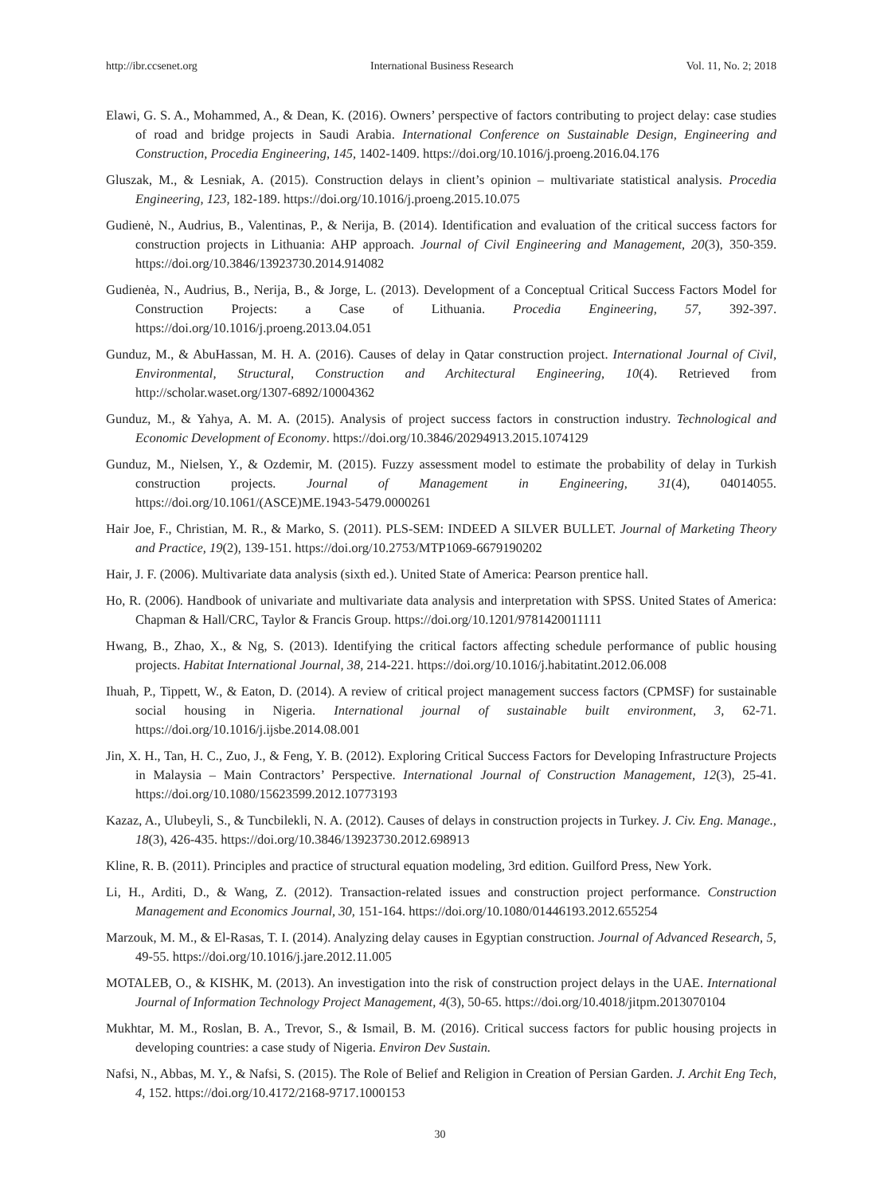http://ibr.ccsenet.org International Business Research Vol. 11, No. 2; 2018
Elawi, G. S. A., Mohammed, A., & Dean, K. (2016). Owners’ perspective of factors contributing to project delay: case studies of road and bridge projects in Saudi Arabia. International Conference on Sustainable Design, Engineering and Construction, Procedia Engineering, 145, 1402-1409. https://doi.org/10.1016/j.proeng.2016.04.176
Gluszak, M., & Lesniak, A. (2015). Construction delays in client’s opinion – multivariate statistical analysis. Procedia Engineering, 123, 182-189. https://doi.org/10.1016/j.proeng.2015.10.075
Gudienė, N., Audrius, B., Valentinas, P., & Nerija, B. (2014). Identification and evaluation of the critical success factors for construction projects in Lithuania: AHP approach. Journal of Civil Engineering and Management, 20(3), 350-359. https://doi.org/10.3846/13923730.2014.914082
Gudienėa, N., Audrius, B., Nerija, B., & Jorge, L. (2013). Development of a Conceptual Critical Success Factors Model for Construction Projects: a Case of Lithuania. Procedia Engineering, 57, 392-397. https://doi.org/10.1016/j.proeng.2013.04.051
Gunduz, M., & AbuHassan, M. H. A. (2016). Causes of delay in Qatar construction project. International Journal of Civil, Environmental, Structural, Construction and Architectural Engineering, 10(4). Retrieved from http://scholar.waset.org/1307-6892/10004362
Gunduz, M., & Yahya, A. M. A. (2015). Analysis of project success factors in construction industry. Technological and Economic Development of Economy. https://doi.org/10.3846/20294913.2015.1074129
Gunduz, M., Nielsen, Y., & Ozdemir, M. (2015). Fuzzy assessment model to estimate the probability of delay in Turkish construction projects. Journal of Management in Engineering, 31(4), 04014055. https://doi.org/10.1061/(ASCE)ME.1943-5479.0000261
Hair Joe, F., Christian, M. R., & Marko, S. (2011). PLS-SEM: INDEED A SILVER BULLET. Journal of Marketing Theory and Practice, 19(2), 139-151. https://doi.org/10.2753/MTP1069-6679190202
Hair, J. F. (2006). Multivariate data analysis (sixth ed.). United State of America: Pearson prentice hall.
Ho, R. (2006). Handbook of univariate and multivariate data analysis and interpretation with SPSS. United States of America: Chapman & Hall/CRC, Taylor & Francis Group. https://doi.org/10.1201/9781420011111
Hwang, B., Zhao, X., & Ng, S. (2013). Identifying the critical factors affecting schedule performance of public housing projects. Habitat International Journal, 38, 214-221. https://doi.org/10.1016/j.habitatint.2012.06.008
Ihuah, P., Tippett, W., & Eaton, D. (2014). A review of critical project management success factors (CPMSF) for sustainable social housing in Nigeria. International journal of sustainable built environment, 3, 62-71. https://doi.org/10.1016/j.ijsbe.2014.08.001
Jin, X. H., Tan, H. C., Zuo, J., & Feng, Y. B. (2012). Exploring Critical Success Factors for Developing Infrastructure Projects in Malaysia – Main Contractors’ Perspective. International Journal of Construction Management, 12(3), 25-41. https://doi.org/10.1080/15623599.2012.10773193
Kazaz, A., Ulubeyli, S., & Tuncbilekli, N. A. (2012). Causes of delays in construction projects in Turkey. J. Civ. Eng. Manage., 18(3), 426-435. https://doi.org/10.3846/13923730.2012.698913
Kline, R. B. (2011). Principles and practice of structural equation modeling, 3rd edition. Guilford Press, New York.
Li, H., Arditi, D., & Wang, Z. (2012). Transaction-related issues and construction project performance. Construction Management and Economics Journal, 30, 151-164. https://doi.org/10.1080/01446193.2012.655254
Marzouk, M. M., & El-Rasas, T. I. (2014). Analyzing delay causes in Egyptian construction. Journal of Advanced Research, 5, 49-55. https://doi.org/10.1016/j.jare.2012.11.005
MOTALEB, O., & KISHK, M. (2013). An investigation into the risk of construction project delays in the UAE. International Journal of Information Technology Project Management, 4(3), 50-65. https://doi.org/10.4018/jitpm.2013070104
Mukhtar, M. M., Roslan, B. A., Trevor, S., & Ismail, B. M. (2016). Critical success factors for public housing projects in developing countries: a case study of Nigeria. Environ Dev Sustain.
Nafsi, N., Abbas, M. Y., & Nafsi, S. (2015). The Role of Belief and Religion in Creation of Persian Garden. J. Archit Eng Tech, 4, 152. https://doi.org/10.4172/2168-9717.1000153
30